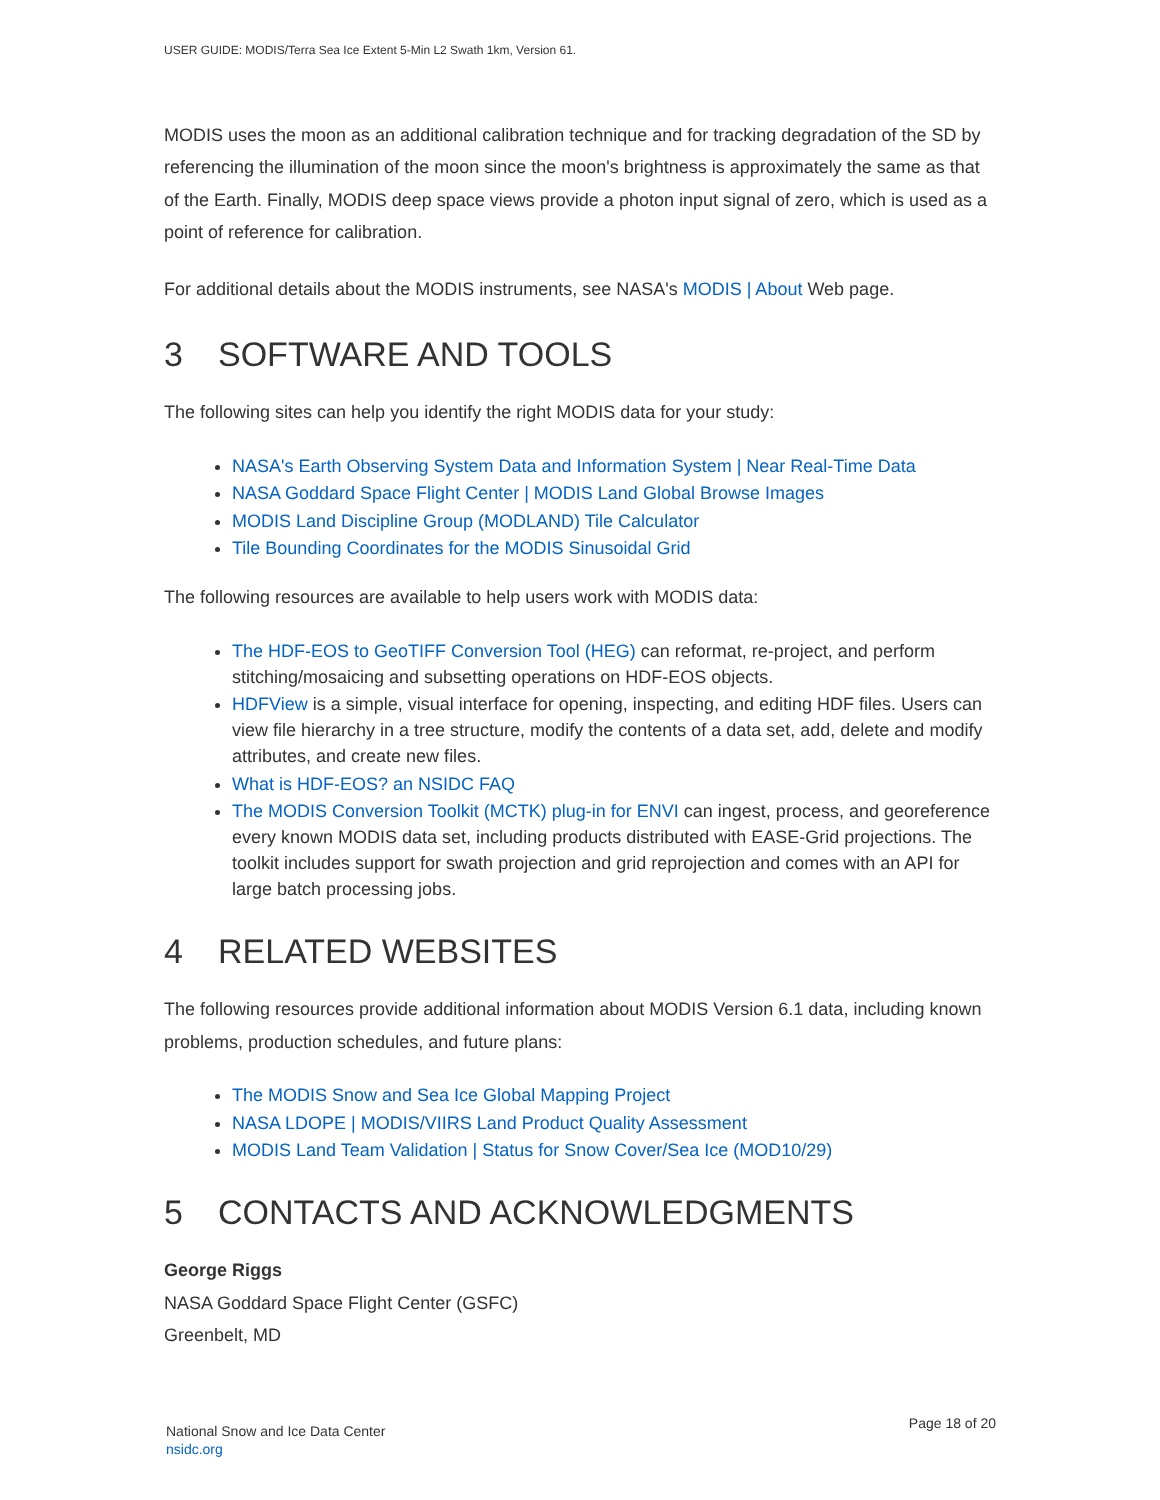USER GUIDE: MODIS/Terra Sea Ice Extent 5-Min L2 Swath 1km, Version 61.
MODIS uses the moon as an additional calibration technique and for tracking degradation of the SD by referencing the illumination of the moon since the moon's brightness is approximately the same as that of the Earth. Finally, MODIS deep space views provide a photon input signal of zero, which is used as a point of reference for calibration.
For additional details about the MODIS instruments, see NASA's MODIS | About Web page.
3 SOFTWARE AND TOOLS
The following sites can help you identify the right MODIS data for your study:
NASA's Earth Observing System Data and Information System | Near Real-Time Data
NASA Goddard Space Flight Center | MODIS Land Global Browse Images
MODIS Land Discipline Group (MODLAND) Tile Calculator
Tile Bounding Coordinates for the MODIS Sinusoidal Grid
The following resources are available to help users work with MODIS data:
The HDF-EOS to GeoTIFF Conversion Tool (HEG) can reformat, re-project, and perform stitching/mosaicing and subsetting operations on HDF-EOS objects.
HDFView is a simple, visual interface for opening, inspecting, and editing HDF files. Users can view file hierarchy in a tree structure, modify the contents of a data set, add, delete and modify attributes, and create new files.
What is HDF-EOS? an NSIDC FAQ
The MODIS Conversion Toolkit (MCTK) plug-in for ENVI can ingest, process, and georeference every known MODIS data set, including products distributed with EASE-Grid projections. The toolkit includes support for swath projection and grid reprojection and comes with an API for large batch processing jobs.
4 RELATED WEBSITES
The following resources provide additional information about MODIS Version 6.1 data, including known problems, production schedules, and future plans:
The MODIS Snow and Sea Ice Global Mapping Project
NASA LDOPE | MODIS/VIIRS Land Product Quality Assessment
MODIS Land Team Validation | Status for Snow Cover/Sea Ice (MOD10/29)
5 CONTACTS AND ACKNOWLEDGMENTS
George Riggs
NASA Goddard Space Flight Center (GSFC)
Greenbelt, MD
National Snow and Ice Data Center
nsidc.org
Page 18 of 20